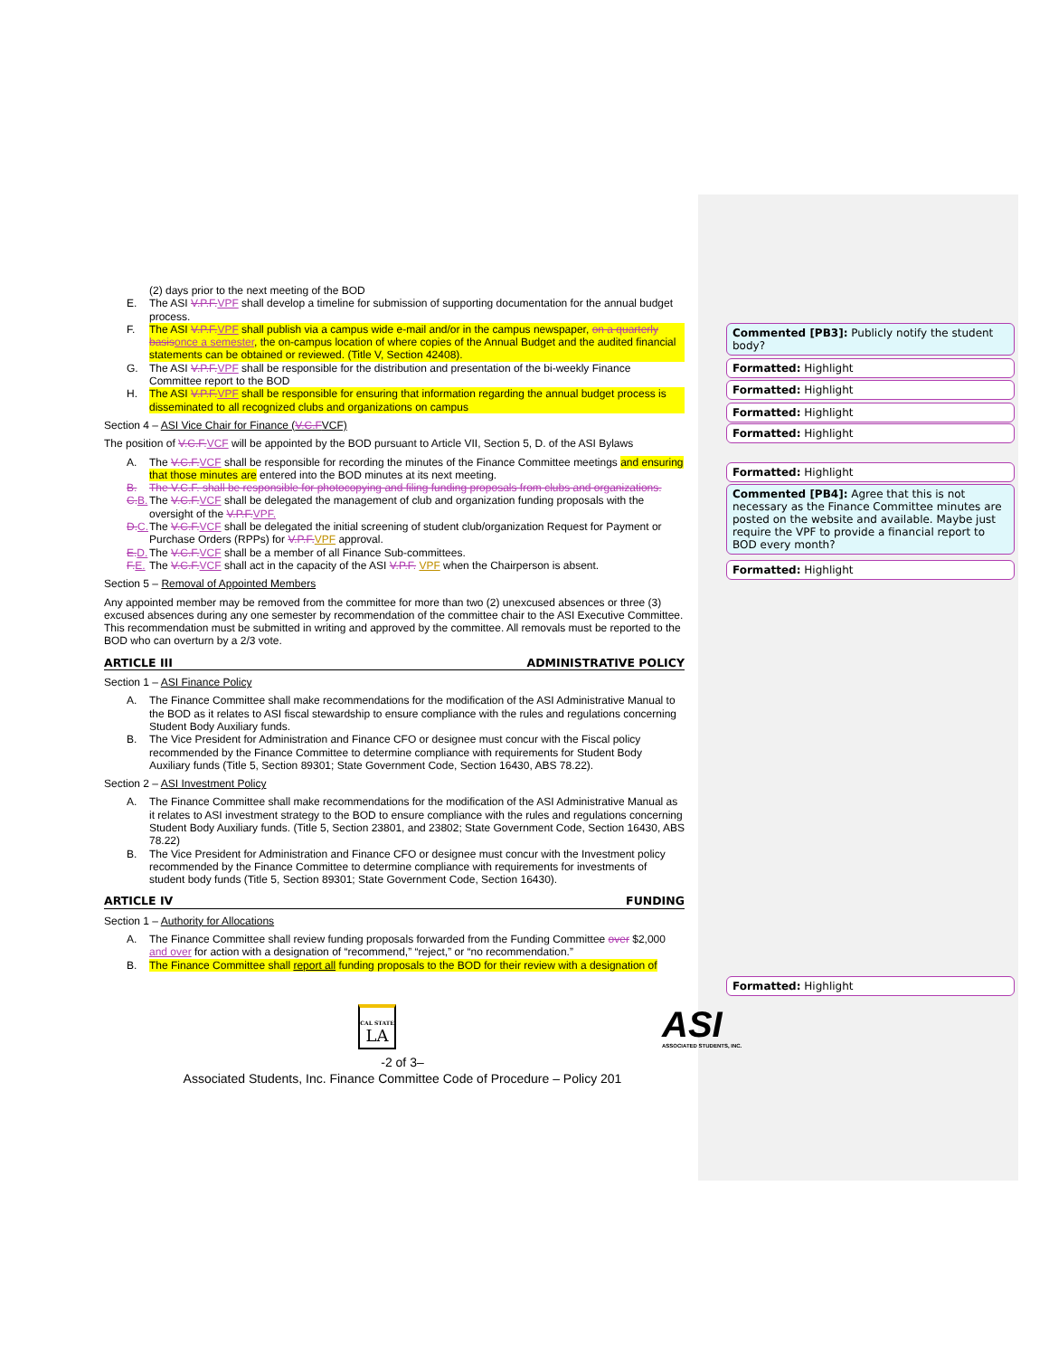(2) days prior to the next meeting of the BOD
E. The ASI V.P.F. VPF shall develop a timeline for submission of supporting documentation for the annual budget process.
F. The ASI V.P.F. VPF shall publish via a campus wide e-mail and/or in the campus newspaper, on a quarterly basis once a semester, the on-campus location of where copies of the Annual Budget and the audited financial statements can be obtained or reviewed. (Title V, Section 42408).
G. The ASI V.P.F. VPF shall be responsible for the distribution and presentation of the bi-weekly Finance Committee report to the BOD
H. The ASI V.P.F. VPF shall be responsible for ensuring that information regarding the annual budget process is disseminated to all recognized clubs and organizations on campus
Section 4 – ASI Vice Chair for Finance (V.C.FVCF)
The position of V.C.F. VCF will be appointed by the BOD pursuant to Article VII, Section 5, D. of the ASI Bylaws
A. The V.C.F. VCF shall be responsible for recording the minutes of the Finance Committee meetings and ensuring that those minutes are entered into the BOD minutes at its next meeting.
B. The V.C.F. shall be responsible for photocopying and filing funding proposals from clubs and organizations.
C. B. The V.C.F. VCF shall be delegated the management of club and organization funding proposals with the oversight of the V.P.F. VPF.
D. C. The V.C.F. VCF shall be delegated the initial screening of student club/organization Request for Payment or Purchase Orders (RPPs) for V.P.F. VPF approval.
E. D. The V.C.F. VCF shall be a member of all Finance Sub-committees.
F. E. The V.C.F. VCF shall act in the capacity of the ASI V.P.F. VPF when the Chairperson is absent.
Section 5 – Removal of Appointed Members
Any appointed member may be removed from the committee for more than two (2) unexcused absences or three (3) excused absences during any one semester by recommendation of the committee chair to the ASI Executive Committee. This recommendation must be submitted in writing and approved by the committee. All removals must be reported to the BOD who can overturn by a 2/3 vote.
ARTICLE III ADMINISTRATIVE POLICY
Section 1 – ASI Finance Policy
A. The Finance Committee shall make recommendations for the modification of the ASI Administrative Manual to the BOD as it relates to ASI fiscal stewardship to ensure compliance with the rules and regulations concerning Student Body Auxiliary funds.
B. The Vice President for Administration and Finance CFO or designee must concur with the Fiscal policy recommended by the Finance Committee to determine compliance with requirements for Student Body Auxiliary funds (Title 5, Section 89301; State Government Code, Section 16430, ABS 78.22).
Section 2 – ASI Investment Policy
A. The Finance Committee shall make recommendations for the modification of the ASI Administrative Manual as it relates to ASI investment strategy to the BOD to ensure compliance with the rules and regulations concerning Student Body Auxiliary funds. (Title 5, Section 23801, and 23802; State Government Code, Section 16430, ABS 78.22)
B. The Vice President for Administration and Finance CFO or designee must concur with the Investment policy recommended by the Finance Committee to determine compliance with requirements for investments of student body funds (Title 5, Section 89301; State Government Code, Section 16430).
ARTICLE IV FUNDING
Section 1 – Authority for Allocations
A. The Finance Committee shall review funding proposals forwarded from the Funding Committee over $2,000 and over for action with a designation of “recommend,” “reject,” or “no recommendation.”
B. The Finance Committee shall report all funding proposals to the BOD for their review with a designation of
Commented [PB3]: Publicly notify the student body?
Formatted: Highlight
Formatted: Highlight
Formatted: Highlight
Formatted: Highlight
Formatted: Highlight
Commented [PB4]: Agree that this is not necessary as the Finance Committee minutes are posted on the website and available. Maybe just require the VPF to provide a financial report to BOD every month?
Formatted: Highlight
Formatted: Highlight
CAL STATE
LA
ASI
ASSOCIATED STUDENTS, INC.
-2 of 3–
Associated Students, Inc. Finance Committee Code of Procedure – Policy 201